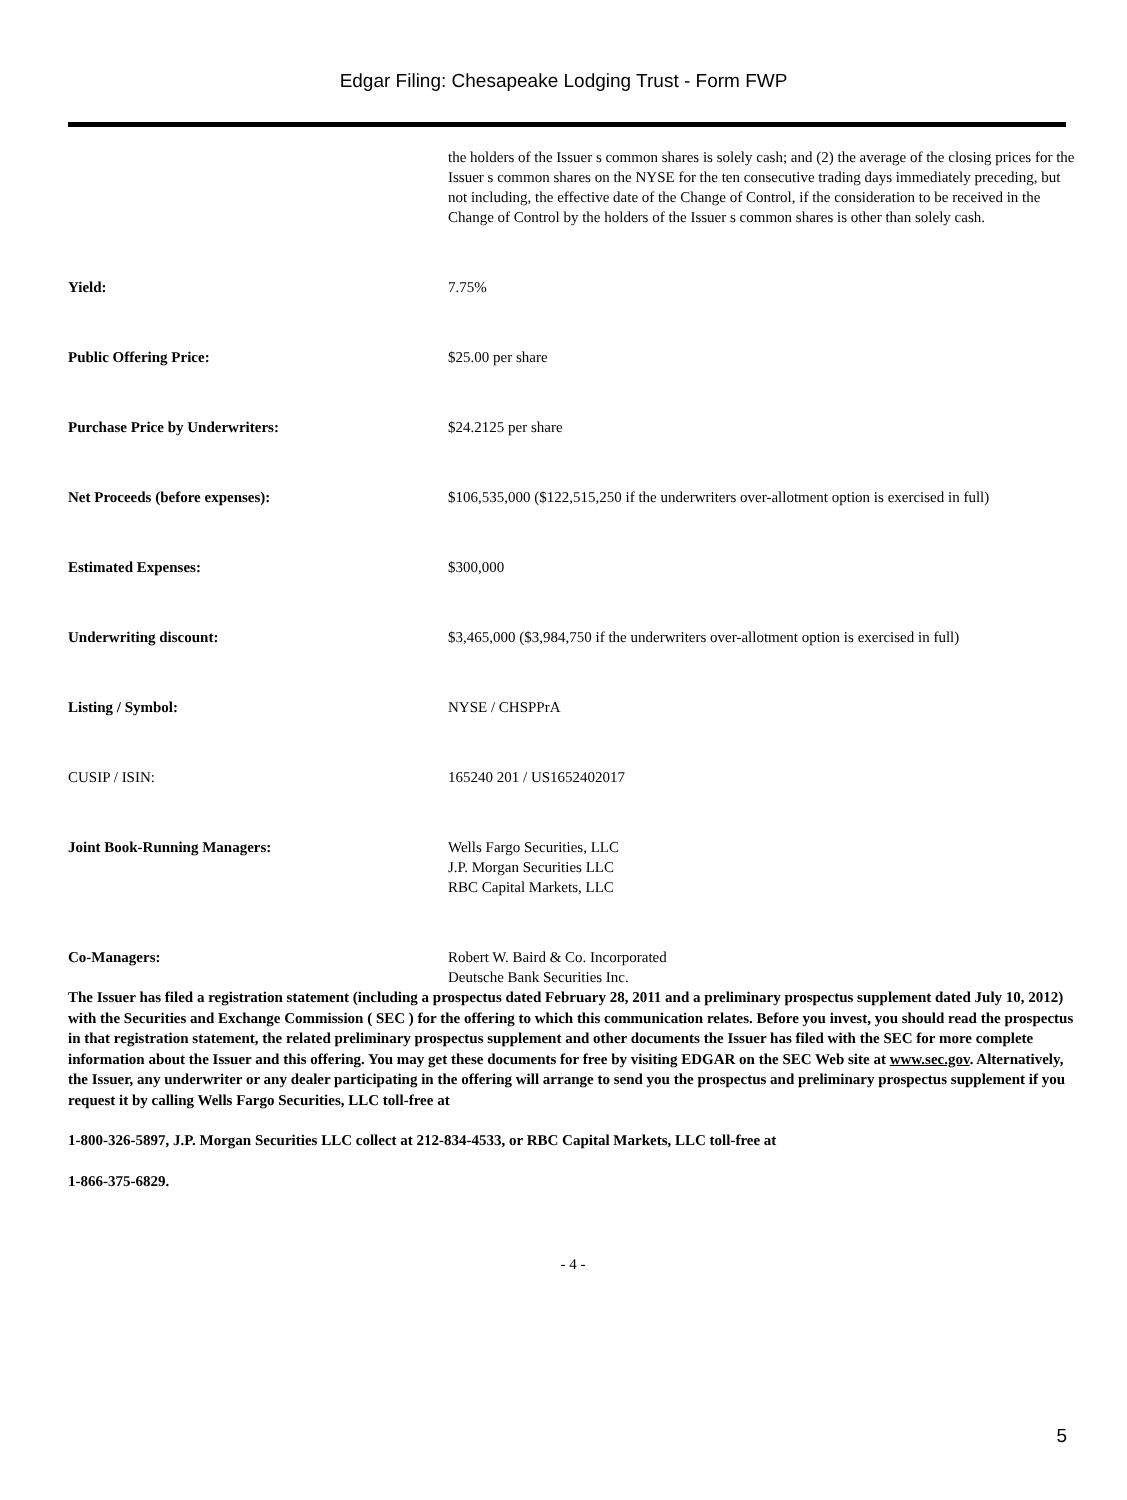Edgar Filing: Chesapeake Lodging Trust - Form FWP
| | the holders of the Issuer s common shares is solely cash; and (2) the average of the closing prices for the Issuer s common shares on the NYSE for the ten consecutive trading days immediately preceding, but not including, the effective date of the Change of Control, if the consideration to be received in the Change of Control by the holders of the Issuer s common shares is other than solely cash. |
| Yield: | 7.75% |
| Public Offering Price: | $25.00 per share |
| Purchase Price by Underwriters: | $24.2125 per share |
| Net Proceeds (before expenses): | $106,535,000 ($122,515,250 if the underwriters over-allotment option is exercised in full) |
| Estimated Expenses: | $300,000 |
| Underwriting discount: | $3,465,000 ($3,984,750 if the underwriters over-allotment option is exercised in full) |
| Listing / Symbol: | NYSE / CHSPPrA |
| CUSIP / ISIN: | 165240 201 / US1652402017 |
| Joint Book-Running Managers: | Wells Fargo Securities, LLC J.P. Morgan Securities LLC RBC Capital Markets, LLC |
| Co-Managers: | Robert W. Baird & Co. Incorporated Deutsche Bank Securities Inc. |
The Issuer has filed a registration statement (including a prospectus dated February 28, 2011 and a preliminary prospectus supplement dated July 10, 2012) with the Securities and Exchange Commission ( SEC ) for the offering to which this communication relates. Before you invest, you should read the prospectus in that registration statement, the related preliminary prospectus supplement and other documents the Issuer has filed with the SEC for more complete information about the Issuer and this offering. You may get these documents for free by visiting EDGAR on the SEC Web site at www.sec.gov. Alternatively, the Issuer, any underwriter or any dealer participating in the offering will arrange to send you the prospectus and preliminary prospectus supplement if you request it by calling Wells Fargo Securities, LLC toll-free at
1-800-326-5897, J.P. Morgan Securities LLC collect at 212-834-4533, or RBC Capital Markets, LLC toll-free at
1-866-375-6829.
- 4 -
5